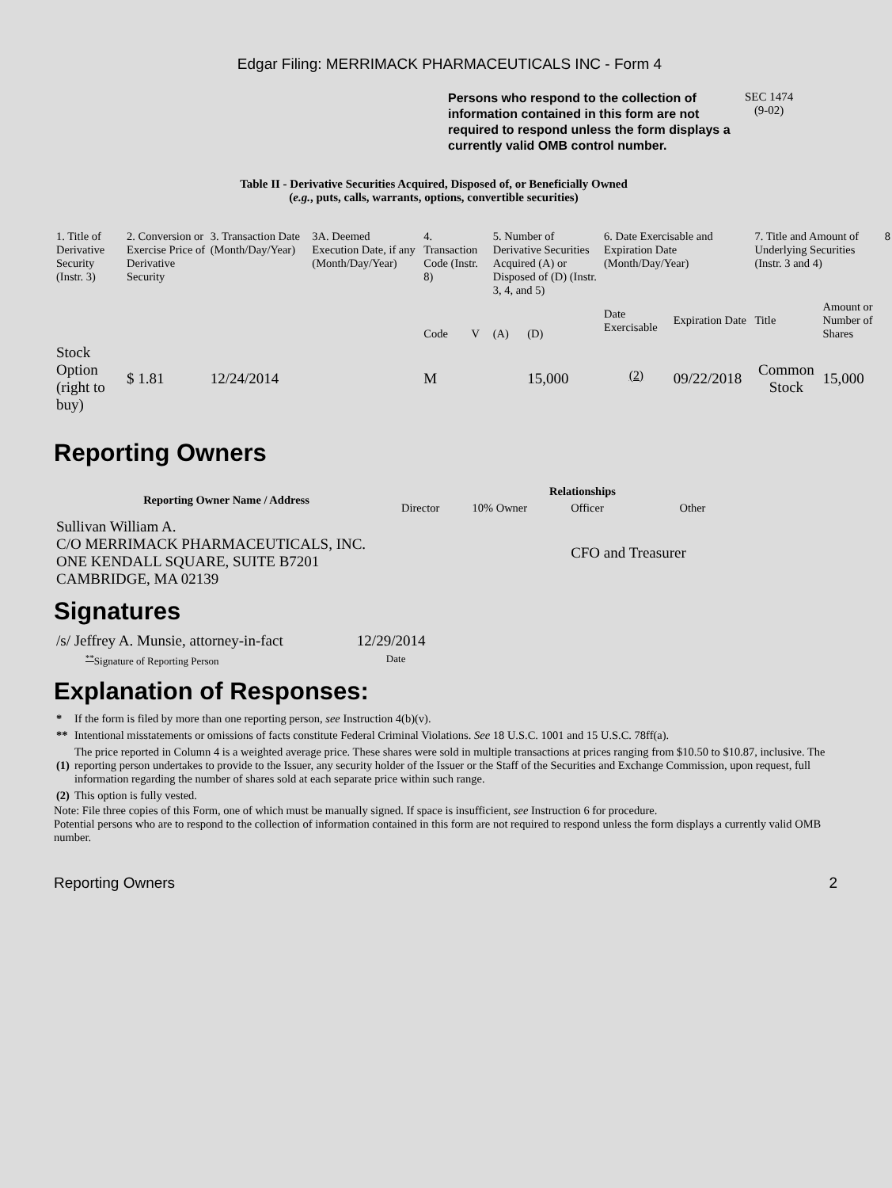Edgar Filing: MERRIMACK PHARMACEUTICALS INC - Form 4
Persons who respond to the collection of information contained in this form are not required to respond unless the form displays a currently valid OMB control number.
SEC 1474
(9-02)
Table II - Derivative Securities Acquired, Disposed of, or Beneficially Owned
(e.g., puts, calls, warrants, options, convertible securities)
| 1. Title of Derivative Security (Instr. 3) | 2. Conversion or Exercise Price of Derivative Security | 3. Transaction Date (Month/Day/Year) | 3A. Deemed Execution Date, if any (Month/Day/Year) | 4. Transaction Code (Instr. 8) | | 5. Number of Derivative Securities Acquired (A) or Disposed of (D) (Instr. 3, 4, and 5) | | 6. Date Exercisable and Expiration Date (Month/Day/Year) | | 7. Title and Amount of Underlying Securities (Instr. 3 and 4) | | 8 |
| --- | --- | --- | --- | --- | --- | --- | --- | --- | --- | --- | --- | --- |
| | | | | Code | V | (A) | (D) | Date Exercisable | Expiration Date | Title | Amount or Number of Shares | |
| Stock Option (right to buy) | $ 1.81 | 12/24/2014 | | M | | | 15,000 | <sup>(2)</sup> | 09/22/2018 | Common Stock | 15,000 | |
Reporting Owners
| Reporting Owner Name / Address | Relationships | | | |
| --- | --- | --- | --- | --- |
| | Director | 10% Owner | Officer | Other |
| Sullivan William A. C/O MERRIMACK PHARMACEUTICALS, INC. ONE KENDALL SQUARE, SUITE B7201 CAMBRIDGE, MA 02139 | | | CFO and Treasurer | |
Signatures
| /s/ Jeffrey A. Munsie, attorney-in-fact | 12/29/2014 |
| <sup>**</sup> Signature of Reporting Person | Date |
Explanation of Responses:
| * | If the form is filed by more than one reporting person, see Instruction 4(b)(v). |
| ** | Intentional misstatements or omissions of facts constitute Federal Criminal Violations. See 18 U.S.C. 1001 and 15 U.S.C. 78ff(a). |
| (1) | The price reported in Column 4 is a weighted average price. These shares were sold in multiple transactions at prices ranging from $10.50 to $10.87, inclusive. The reporting person undertakes to provide to the Issuer, any security holder of the Issuer or the Staff of the Securities and Exchange Commission, upon request, full information regarding the number of shares sold at each separate price within such range. |
| (2) | This option is fully vested. |
Note: File three copies of this Form, one of which must be manually signed. If space is insufficient, see Instruction 6 for procedure.
Potential persons who are to respond to the collection of information contained in this form are not required to respond unless the form displays a currently valid OMB number.
Reporting Owners 2